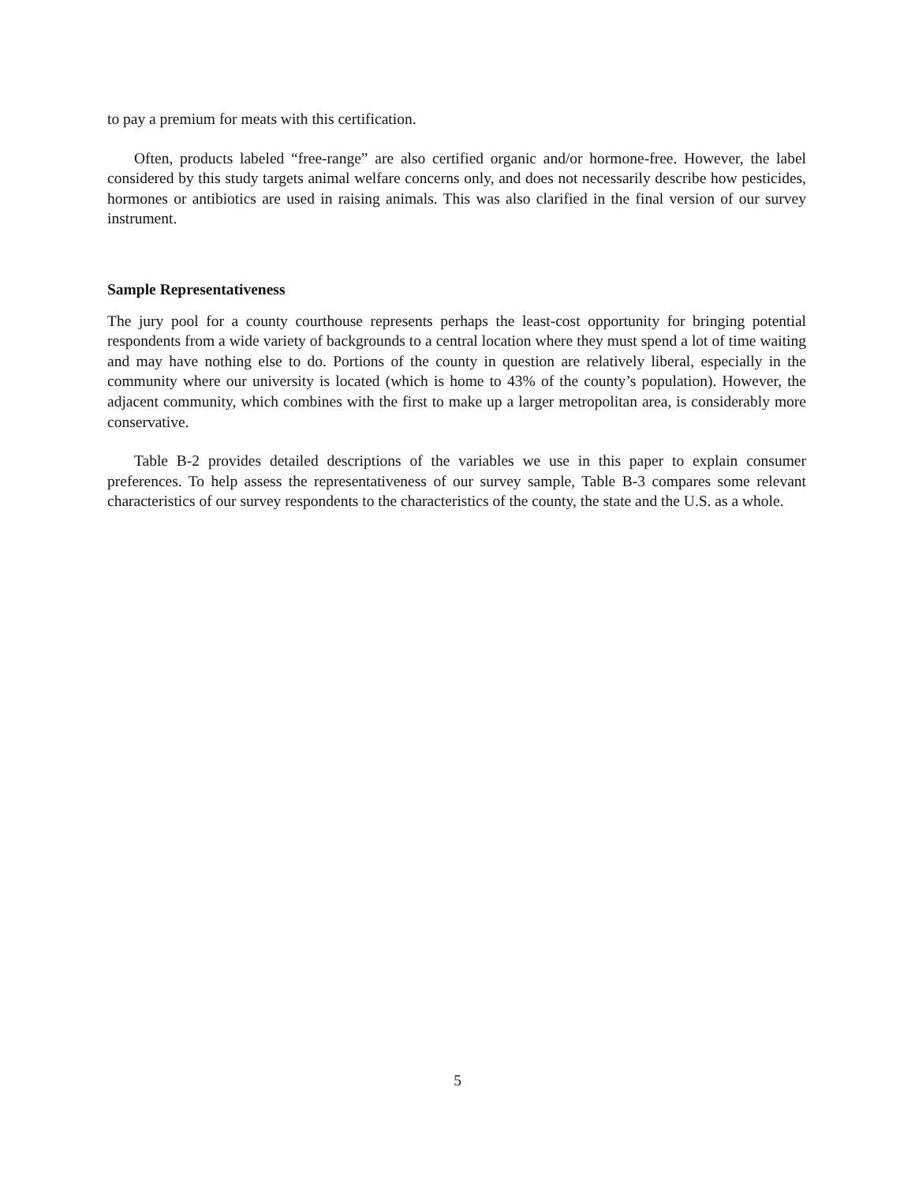to pay a premium for meats with this certification.
Often, products labeled “free-range” are also certified organic and/or hormone-free. However, the label considered by this study targets animal welfare concerns only, and does not necessarily describe how pesticides, hormones or antibiotics are used in raising animals. This was also clarified in the final version of our survey instrument.
Sample Representativeness
The jury pool for a county courthouse represents perhaps the least-cost opportunity for bringing potential respondents from a wide variety of backgrounds to a central location where they must spend a lot of time waiting and may have nothing else to do. Portions of the county in question are relatively liberal, especially in the community where our university is located (which is home to 43% of the county’s population). However, the adjacent community, which combines with the first to make up a larger metropolitan area, is considerably more conservative.
Table B-2 provides detailed descriptions of the variables we use in this paper to explain consumer preferences. To help assess the representativeness of our survey sample, Table B-3 compares some relevant characteristics of our survey respondents to the characteristics of the county, the state and the U.S. as a whole.
5